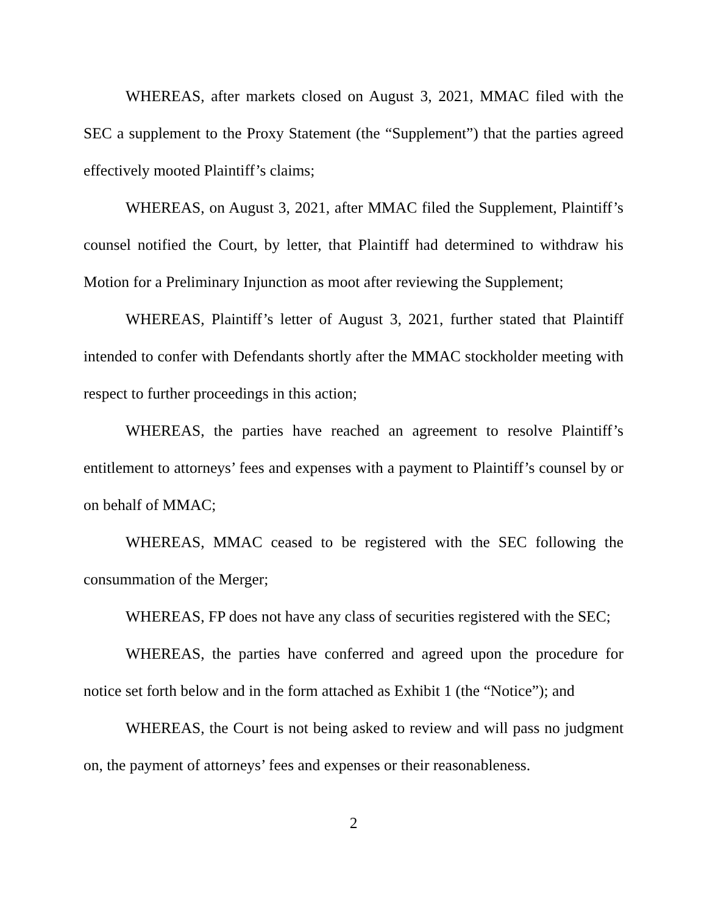WHEREAS, after markets closed on August 3, 2021, MMAC filed with the SEC a supplement to the Proxy Statement (the “Supplement”) that the parties agreed effectively mooted Plaintiff’s claims;
WHEREAS, on August 3, 2021, after MMAC filed the Supplement, Plaintiff’s counsel notified the Court, by letter, that Plaintiff had determined to withdraw his Motion for a Preliminary Injunction as moot after reviewing the Supplement;
WHEREAS, Plaintiff’s letter of August 3, 2021, further stated that Plaintiff intended to confer with Defendants shortly after the MMAC stockholder meeting with respect to further proceedings in this action;
WHEREAS, the parties have reached an agreement to resolve Plaintiff’s entitlement to attorneys’ fees and expenses with a payment to Plaintiff’s counsel by or on behalf of MMAC;
WHEREAS, MMAC ceased to be registered with the SEC following the consummation of the Merger;
WHEREAS, FP does not have any class of securities registered with the SEC;
WHEREAS, the parties have conferred and agreed upon the procedure for notice set forth below and in the form attached as Exhibit 1 (the “Notice”); and
WHEREAS, the Court is not being asked to review and will pass no judgment on, the payment of attorneys’ fees and expenses or their reasonableness.
2